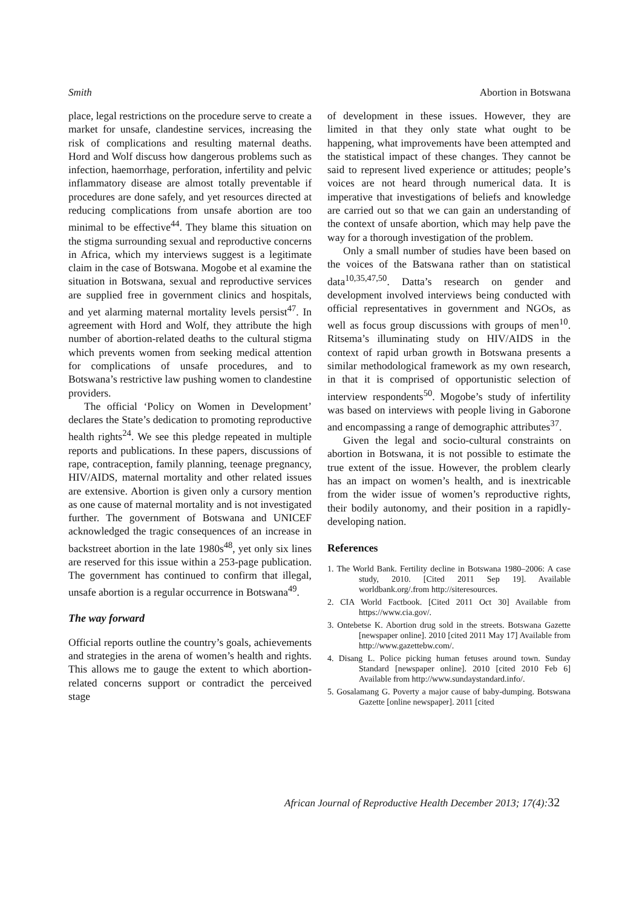Smith Abortion in Botswana
place, legal restrictions on the procedure serve to create a market for unsafe, clandestine services, increasing the risk of complications and resulting maternal deaths. Hord and Wolf discuss how dangerous problems such as infection, haemorrhage, perforation, infertility and pelvic inflammatory disease are almost totally preventable if procedures are done safely, and yet resources directed at reducing complications from unsafe abortion are too minimal to be effective<sup>44</sup>. They blame this situation on the stigma surrounding sexual and reproductive concerns in Africa, which my interviews suggest is a legitimate claim in the case of Botswana. Mogobe et al examine the situation in Botswana, sexual and reproductive services are supplied free in government clinics and hospitals, and yet alarming maternal mortality levels persist<sup>47</sup>. In agreement with Hord and Wolf, they attribute the high number of abortion-related deaths to the cultural stigma which prevents women from seeking medical attention for complications of unsafe procedures, and to Botswana’s restrictive law pushing women to clandestine providers.
The official ‘Policy on Women in Development’ declares the State’s dedication to promoting reproductive health rights<sup>24</sup>. We see this pledge repeated in multiple reports and publications. In these papers, discussions of rape, contraception, family planning, teenage pregnancy, HIV/AIDS, maternal mortality and other related issues are extensive. Abortion is given only a cursory mention as one cause of maternal mortality and is not investigated further. The government of Botswana and UNICEF acknowledged the tragic consequences of an increase in backstreet abortion in the late 1980s<sup>48</sup>, yet only six lines are reserved for this issue within a 253-page publication. The government has continued to confirm that illegal, unsafe abortion is a regular occurrence in Botswana<sup>49</sup>.
The way forward
Official reports outline the country’s goals, achievements and strategies in the arena of women’s health and rights. This allows me to gauge the extent to which abortion-related concerns support or contradict the perceived stage
of development in these issues. However, they are limited in that they only state what ought to be happening, what improvements have been attempted and the statistical impact of these changes. They cannot be said to represent lived experience or attitudes; people’s voices are not heard through numerical data. It is imperative that investigations of beliefs and knowledge are carried out so that we can gain an understanding of the context of unsafe abortion, which may help pave the way for a thorough investigation of the problem.
Only a small number of studies have been based on the voices of the Batswana rather than on statistical data<sup>10,35,47,50</sup>. Datta’s research on gender and development involved interviews being conducted with official representatives in government and NGOs, as well as focus group discussions with groups of men<sup>10</sup>. Ritsema’s illuminating study on HIV/AIDS in the context of rapid urban growth in Botswana presents a similar methodological framework as my own research, in that it is comprised of opportunistic selection of interview respondents<sup>50</sup>. Mogobe’s study of infertility was based on interviews with people living in Gaborone and encompassing a range of demographic attributes<sup>37</sup>.
Given the legal and socio-cultural constraints on abortion in Botswana, it is not possible to estimate the true extent of the issue. However, the problem clearly has an impact on women’s health, and is inextricable from the wider issue of women’s reproductive rights, their bodily autonomy, and their position in a rapidly-developing nation.
References
1. The World Bank. Fertility decline in Botswana 1980–2006: A case study, 2010. [Cited 2011 Sep 19]. Available worldbank.org/.from http://siteresources.
2. CIA World Factbook. [Cited 2011 Oct 30] Available from https://www.cia.gov/.
3. Ontebetse K. Abortion drug sold in the streets. Botswana Gazette [newspaper online]. 2010 [cited 2011 May 17] Available from http://www.gazettebw.com/.
4. Disang L. Police picking human fetuses around town. Sunday Standard [newspaper online]. 2010 [cited 2010 Feb 6] Available from http://www.sundaystandard.info/.
5. Gosalamang G. Poverty a major cause of baby-dumping. Botswana Gazette [online newspaper]. 2011 [cited
African Journal of Reproductive Health December 2013; 17(4):32